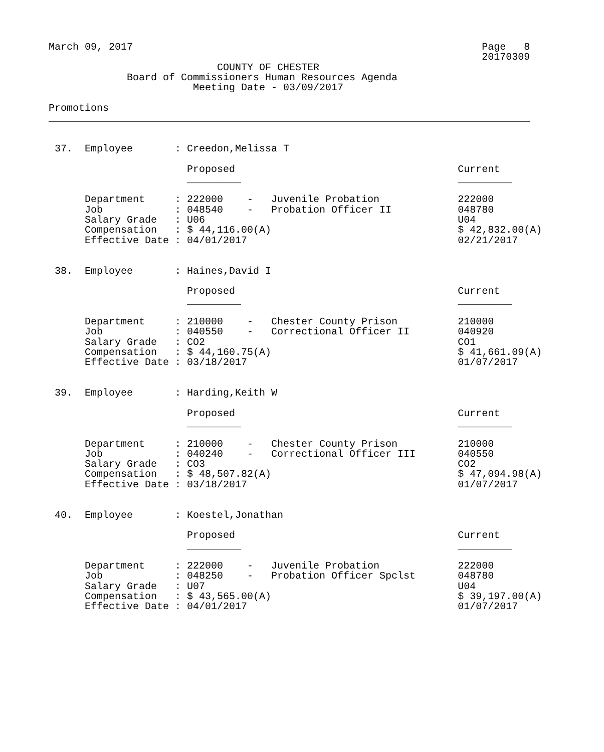March 09, 2017                                                          Page   8
                                                                        20170309
                            COUNTY OF CHESTER
             Board of Commissioners Human Resources Agenda
                        Meeting Date - 03/09/2017

Promotions
________________________________________________________________________________


 37.  Employee       : Creedon,Melissa T

                       Proposed                                     Current
                       _________                                    _________

      Department     : 222000    -   Juvenile Probation             222000
      Job            : 048540    -   Probation Officer II           048780
      Salary Grade   : U06                                          U04
      Compensation   : $ 44,116.00(A)                               $ 42,832.00(A)
      Effective Date : 04/01/2017                                   02/21/2017


 38.  Employee       : Haines,David I

                       Proposed                                     Current
                       _________                                    _________

      Department     : 210000    -   Chester County Prison          210000
      Job            : 040550    -   Correctional Officer II        040920
      Salary Grade   : CO2                                          CO1
      Compensation   : $ 44,160.75(A)                               $ 41,661.09(A)
      Effective Date : 03/18/2017                                   01/07/2017


 39.  Employee       : Harding,Keith W

                       Proposed                                     Current
                       _________                                    _________

      Department     : 210000    -   Chester County Prison          210000
      Job            : 040240    -   Correctional Officer III       040550
      Salary Grade   : CO3                                          CO2
      Compensation   : $ 48,507.82(A)                               $ 47,094.98(A)
      Effective Date : 03/18/2017                                   01/07/2017


 40.  Employee       : Koestel,Jonathan

                       Proposed                                     Current
                       _________                                    _________

      Department     : 222000    -   Juvenile Probation             222000
      Job            : 048250    -   Probation Officer Spclst       048780
      Salary Grade   : U07                                          U04
      Compensation   : $ 43,565.00(A)                               $ 39,197.00(A)
      Effective Date : 04/01/2017                                   01/07/2017